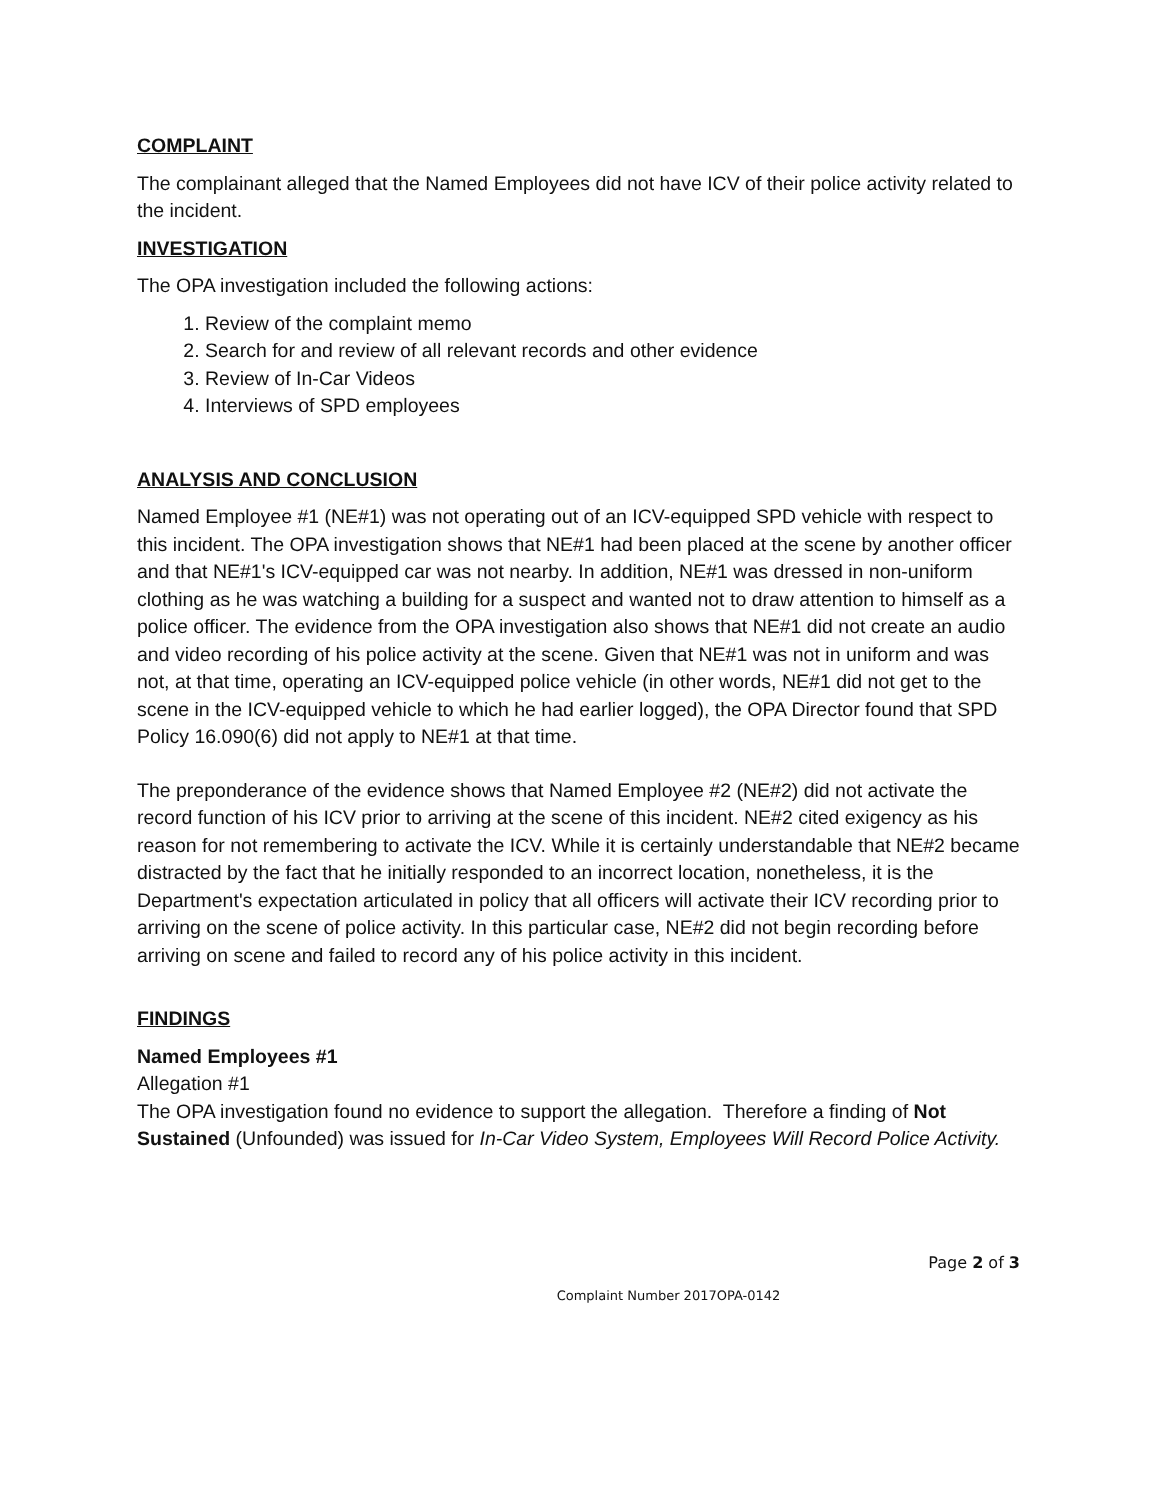COMPLAINT
The complainant alleged that the Named Employees did not have ICV of their police activity related to the incident.
INVESTIGATION
The OPA investigation included the following actions:
1. Review of the complaint memo
2. Search for and review of all relevant records and other evidence
3. Review of In-Car Videos
4. Interviews of SPD employees
ANALYSIS AND CONCLUSION
Named Employee #1 (NE#1) was not operating out of an ICV-equipped SPD vehicle with respect to this incident. The OPA investigation shows that NE#1 had been placed at the scene by another officer and that NE#1's ICV-equipped car was not nearby. In addition, NE#1 was dressed in non-uniform clothing as he was watching a building for a suspect and wanted not to draw attention to himself as a police officer. The evidence from the OPA investigation also shows that NE#1 did not create an audio and video recording of his police activity at the scene. Given that NE#1 was not in uniform and was not, at that time, operating an ICV-equipped police vehicle (in other words, NE#1 did not get to the scene in the ICV-equipped vehicle to which he had earlier logged), the OPA Director found that SPD Policy 16.090(6) did not apply to NE#1 at that time.
The preponderance of the evidence shows that Named Employee #2 (NE#2) did not activate the record function of his ICV prior to arriving at the scene of this incident. NE#2 cited exigency as his reason for not remembering to activate the ICV. While it is certainly understandable that NE#2 became distracted by the fact that he initially responded to an incorrect location, nonetheless, it is the Department's expectation articulated in policy that all officers will activate their ICV recording prior to arriving on the scene of police activity. In this particular case, NE#2 did not begin recording before arriving on scene and failed to record any of his police activity in this incident.
FINDINGS
Named Employees #1
Allegation #1
The OPA investigation found no evidence to support the allegation. Therefore a finding of Not Sustained (Unfounded) was issued for In-Car Video System, Employees Will Record Police Activity.
Page 2 of 3
Complaint Number 2017OPA-0142